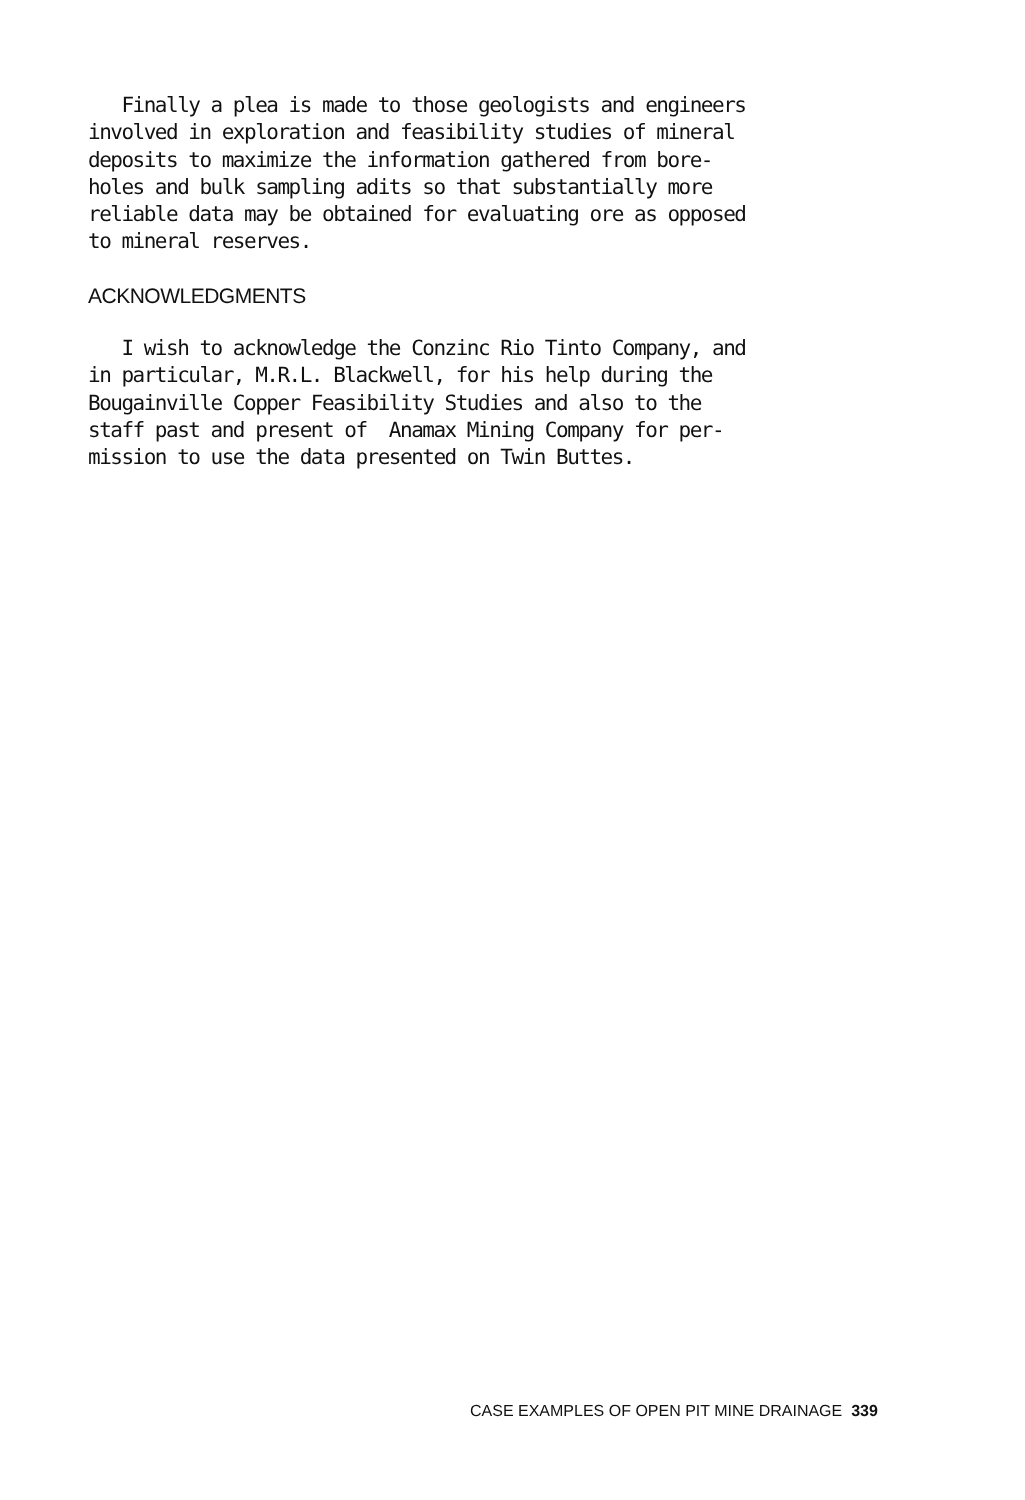Finally a plea is made to those geologists and engineers involved in exploration and feasibility studies of mineral deposits to maximize the information gathered from bore- holes and bulk sampling adits so that substantially more reliable data may be obtained for evaluating ore as opposed to mineral reserves.
ACKNOWLEDGMENTS
I wish to acknowledge the Conzinc Rio Tinto Company, and in particular, M.R.L. Blackwell, for his help during the Bougainville Copper Feasibility Studies and also to the staff past and present of Anamax Mining Company for per- mission to use the data presented on Twin Buttes.
CASE EXAMPLES OF OPEN PIT MINE DRAINAGE 339